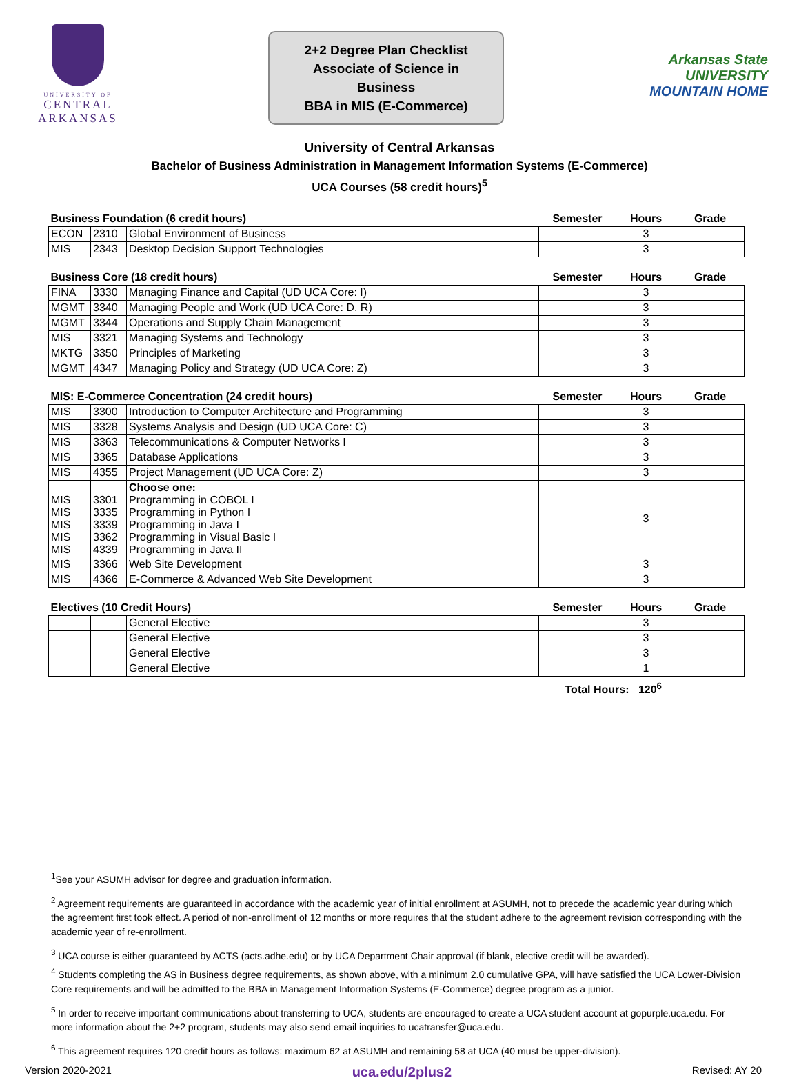UNIVERSITY OF
CENTRAL
ARKANSAS
2+2 Degree Plan Checklist
Associate of Science in Business
BBA in MIS (E-Commerce)
Arkansas State
UNIVERSITY
MOUNTAIN HOME
University of Central Arkansas
Bachelor of Business Administration in Management Information Systems (E-Commerce)
UCA Courses (58 credit hours)<sup>5</sup>
| Business Foundation (6 credit hours) | | | Semester | Hours | Grade |
| --- | --- | --- | --- | --- | --- |
| ECON | 2310 | Global Environment of Business | | 3 | |
| MIS | 2343 | Desktop Decision Support Technologies | | 3 | |
| Business Core (18 credit hours) | | | Semester | Hours | Grade |
| --- | --- | --- | --- | --- | --- |
| FINA | 3330 | Managing Finance and Capital (UD UCA Core: I) | | 3 | |
| MGMT | 3340 | Managing People and Work (UD UCA Core: D, R) | | 3 | |
| MGMT | 3344 | Operations and Supply Chain Management | | 3 | |
| MIS | 3321 | Managing Systems and Technology | | 3 | |
| MKTG | 3350 | Principles of Marketing | | 3 | |
| MGMT | 4347 | Managing Policy and Strategy (UD UCA Core: Z) | | 3 | |
| MIS: E-Commerce Concentration (24 credit hours) | | | Semester | Hours | Grade |
| --- | --- | --- | --- | --- | --- |
| MIS | 3300 | Introduction to Computer Architecture and Programming | | 3 | |
| MIS | 3328 | Systems Analysis and Design (UD UCA Core: C) | | 3 | |
| MIS | 3363 | Telecommunications & Computer Networks I | | 3 | |
| MIS | 3365 | Database Applications | | 3 | |
| MIS | 4355 | Project Management (UD UCA Core: Z) | | 3 | |
| MIS MIS MIS MIS MIS | 3301 3335 3339 3362 4339 | Choose one: Programming in COBOL I Programming in Python I Programming in Java I Programming in Visual Basic I Programming in Java II | | 3 | |
| MIS | 3366 | Web Site Development | | 3 | |
| MIS | 4366 | E-Commerce & Advanced Web Site Development | | 3 | |
| Electives (10 Credit Hours) | | | Semester | Hours | Grade |
| --- | --- | --- | --- | --- | --- |
| | | General Elective | | 3 | |
| | | General Elective | | 3 | |
| | | General Elective | | 3 | |
| | | General Elective | | 1 | |
Total Hours: 120<sup>6</sup>
<sup>1</sup> See your ASUMH advisor for degree and graduation information.
<sup>2</sup> Agreement requirements are guaranteed in accordance with the academic year of initial enrollment at ASUMH, not to precede the academic year during which the agreement first took effect. A period of non-enrollment of 12 months or more requires that the student adhere to the agreement revision corresponding with the academic year of re-enrollment.
<sup>3</sup> UCA course is either guaranteed by ACTS (acts.adhe.edu) or by UCA Department Chair approval (if blank, elective credit will be awarded).
<sup>4</sup> Students completing the AS in Business degree requirements, as shown above, with a minimum 2.0 cumulative GPA, will have satisfied the UCA Lower-Division Core requirements and will be admitted to the BBA in Management Information Systems (E-Commerce) degree program as a junior.
<sup>5</sup> In order to receive important communications about transferring to UCA, students are encouraged to create a UCA student account at gopurple.uca.edu. For more information about the 2+2 program, students may also send email inquiries to ucatransfer@uca.edu.
<sup>6</sup> This agreement requires 120 credit hours as follows: maximum 62 at ASUMH and remaining 58 at UCA (40 must be upper-division).
Version 2020-2021 uca.edu/2plus2 Revised: AY 20